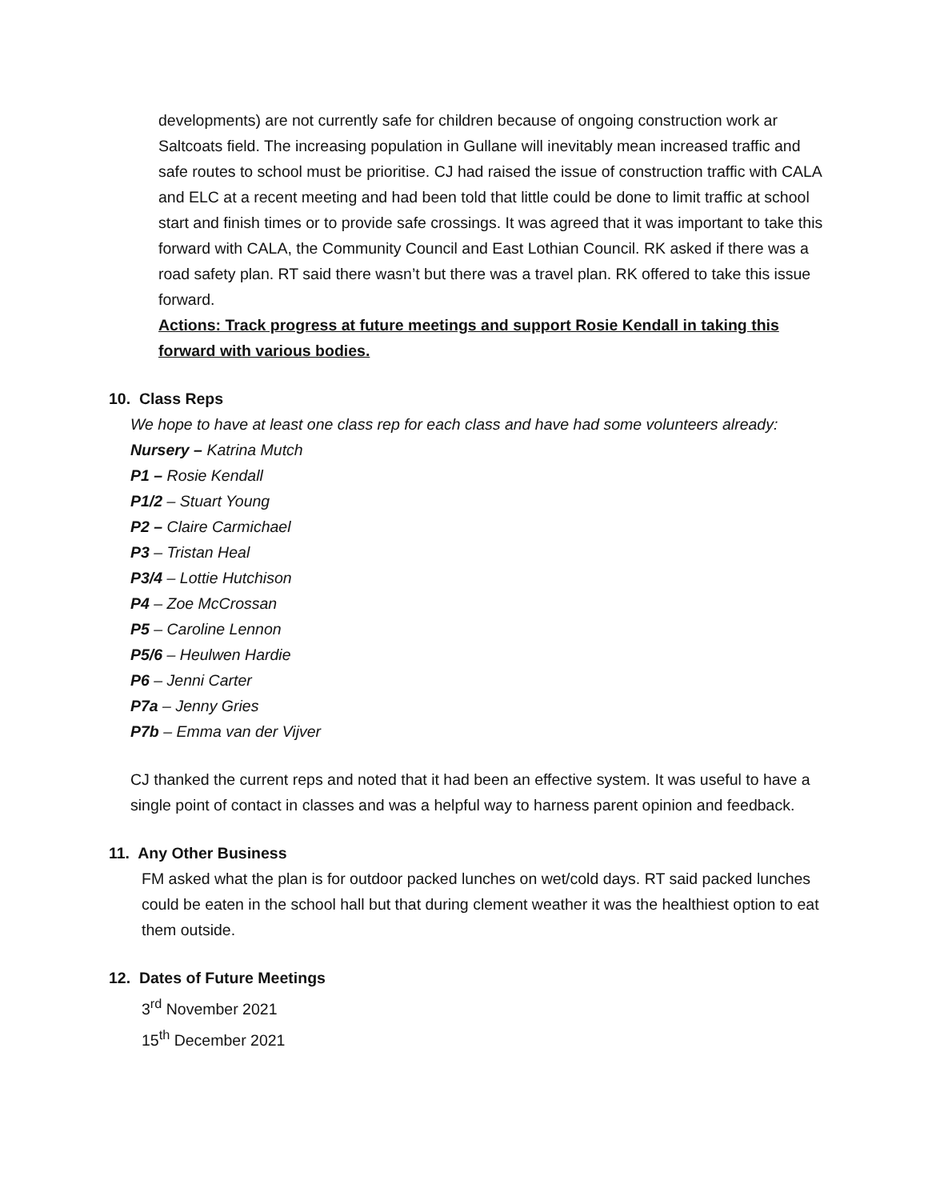developments) are not currently safe for children because of ongoing construction work ar Saltcoats field. The increasing population in Gullane will inevitably mean increased traffic and safe routes to school must be prioritise. CJ had raised the issue of construction traffic with CALA and ELC at a recent meeting and had been told that little could be done to limit traffic at school start and finish times or to provide safe crossings. It was agreed that it was important to take this forward with CALA, the Community Council and East Lothian Council. RK asked if there was a road safety plan. RT said there wasn’t but there was a travel plan. RK offered to take this issue forward.
Actions: Track progress at future meetings and support Rosie Kendall in taking this forward with various bodies.
10. Class Reps
We hope to have at least one class rep for each class and have had some volunteers already:
Nursery – Katrina Mutch
P1 – Rosie Kendall
P1/2 – Stuart Young
P2 – Claire Carmichael
P3 – Tristan Heal
P3/4 – Lottie Hutchison
P4 – Zoe McCrossan
P5 – Caroline Lennon
P5/6 – Heulwen Hardie
P6 – Jenni Carter
P7a – Jenny Gries
P7b – Emma van der Vijver
CJ thanked the current reps and noted that it had been an effective system. It was useful to have a single point of contact in classes and was a helpful way to harness parent opinion and feedback.
11. Any Other Business
FM asked what the plan is for outdoor packed lunches on wet/cold days. RT said packed lunches could be eaten in the school hall but that during clement weather it was the healthiest option to eat them outside.
12. Dates of Future Meetings
3<sup>rd</sup> November 2021
15<sup>th</sup> December 2021